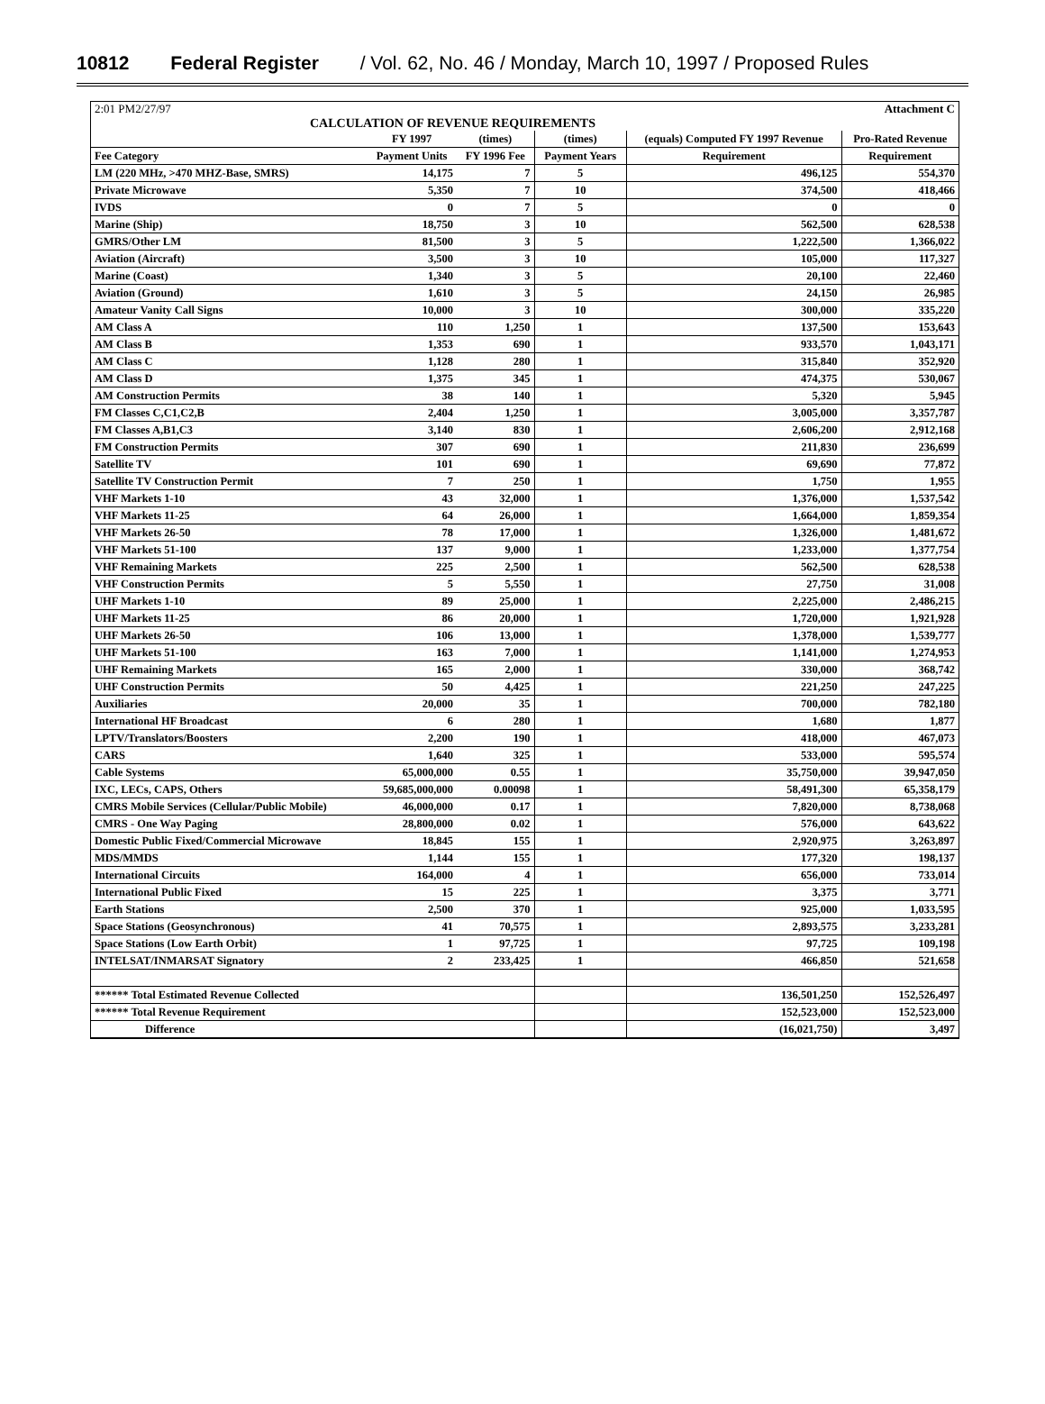10812 Federal Register / Vol. 62, No. 46 / Monday, March 10, 1997 / Proposed Rules
2:01 PM2/27/97 Attachment C
CALCULATION OF REVENUE REQUIREMENTS
| | FY 1997 | (times) | (times) | (equals) Computed FY 1997 Revenue | Pro-Rated Revenue |
| --- | --- | --- | --- | --- | --- |
| Fee Category | Payment Units | FY 1996 Fee | Payment Years | Requirement | Requirement |
| LM (220 MHz, >470 MHZ-Base, SMRS) | 14,175 | 7 | 5 | 496,125 | 554,370 |
| Private Microwave | 5,350 | 7 | 10 | 374,500 | 418,466 |
| IVDS | 0 | 7 | 5 | 0 | 0 |
| Marine (Ship) | 18,750 | 3 | 10 | 562,500 | 628,538 |
| GMRS/Other LM | 81,500 | 3 | 5 | 1,222,500 | 1,366,022 |
| Aviation (Aircraft) | 3,500 | 3 | 10 | 105,000 | 117,327 |
| Marine (Coast) | 1,340 | 3 | 5 | 20,100 | 22,460 |
| Aviation (Ground) | 1,610 | 3 | 5 | 24,150 | 26,985 |
| Amateur Vanity Call Signs | 10,000 | 3 | 10 | 300,000 | 335,220 |
| AM Class A | 110 | 1,250 | 1 | 137,500 | 153,643 |
| AM Class B | 1,353 | 690 | 1 | 933,570 | 1,043,171 |
| AM Class C | 1,128 | 280 | 1 | 315,840 | 352,920 |
| AM Class D | 1,375 | 345 | 1 | 474,375 | 530,067 |
| AM Construction Permits | 38 | 140 | 1 | 5,320 | 5,945 |
| FM Classes C,C1,C2,B | 2,404 | 1,250 | 1 | 3,005,000 | 3,357,787 |
| FM Classes A,B1,C3 | 3,140 | 830 | 1 | 2,606,200 | 2,912,168 |
| FM Construction Permits | 307 | 690 | 1 | 211,830 | 236,699 |
| Satellite TV | 101 | 690 | 1 | 69,690 | 77,872 |
| Satellite TV Construction Permit | 7 | 250 | 1 | 1,750 | 1,955 |
| VHF Markets 1-10 | 43 | 32,000 | 1 | 1,376,000 | 1,537,542 |
| VHF Markets 11-25 | 64 | 26,000 | 1 | 1,664,000 | 1,859,354 |
| VHF Markets 26-50 | 78 | 17,000 | 1 | 1,326,000 | 1,481,672 |
| VHF Markets 51-100 | 137 | 9,000 | 1 | 1,233,000 | 1,377,754 |
| VHF Remaining Markets | 225 | 2,500 | 1 | 562,500 | 628,538 |
| VHF Construction Permits | 5 | 5,550 | 1 | 27,750 | 31,008 |
| UHF Markets 1-10 | 89 | 25,000 | 1 | 2,225,000 | 2,486,215 |
| UHF Markets 11-25 | 86 | 20,000 | 1 | 1,720,000 | 1,921,928 |
| UHF Markets 26-50 | 106 | 13,000 | 1 | 1,378,000 | 1,539,777 |
| UHF Markets 51-100 | 163 | 7,000 | 1 | 1,141,000 | 1,274,953 |
| UHF Remaining Markets | 165 | 2,000 | 1 | 330,000 | 368,742 |
| UHF Construction Permits | 50 | 4,425 | 1 | 221,250 | 247,225 |
| Auxiliaries | 20,000 | 35 | 1 | 700,000 | 782,180 |
| International HF Broadcast | 6 | 280 | 1 | 1,680 | 1,877 |
| LPTV/Translators/Boosters | 2,200 | 190 | 1 | 418,000 | 467,073 |
| CARS | 1,640 | 325 | 1 | 533,000 | 595,574 |
| Cable Systems | 65,000,000 | 0.55 | 1 | 35,750,000 | 39,947,050 |
| IXC, LECs, CAPS, Others | 59,685,000,000 | 0.00098 | 1 | 58,491,300 | 65,358,179 |
| CMRS Mobile Services (Cellular/Public Mobile) | 46,000,000 | 0.17 | 1 | 7,820,000 | 8,738,068 |
| CMRS - One Way Paging | 28,800,000 | 0.02 | 1 | 576,000 | 643,622 |
| Domestic Public Fixed/Commercial Microwave | 18,845 | 155 | 1 | 2,920,975 | 3,263,897 |
| MDS/MMDS | 1,144 | 155 | 1 | 177,320 | 198,137 |
| International Circuits | 164,000 | 4 | 1 | 656,000 | 733,014 |
| International Public Fixed | 15 | 225 | 1 | 3,375 | 3,771 |
| Earth Stations | 2,500 | 370 | 1 | 925,000 | 1,033,595 |
| Space Stations (Geosynchronous) | 41 | 70,575 | 1 | 2,893,575 | 3,233,281 |
| Space Stations (Low Earth Orbit) | 1 | 97,725 | 1 | 97,725 | 109,198 |
| INTELSAT/INMARSAT Signatory | 2 | 233,425 | 1 | 466,850 | 521,658 |
| ****** Total Estimated Revenue Collected | | | | 136,501,250 | 152,526,497 |
| ****** Total Revenue Requirement | | | | 152,523,000 | 152,523,000 |
| Difference | | | | (16,021,750) | 3,497 |